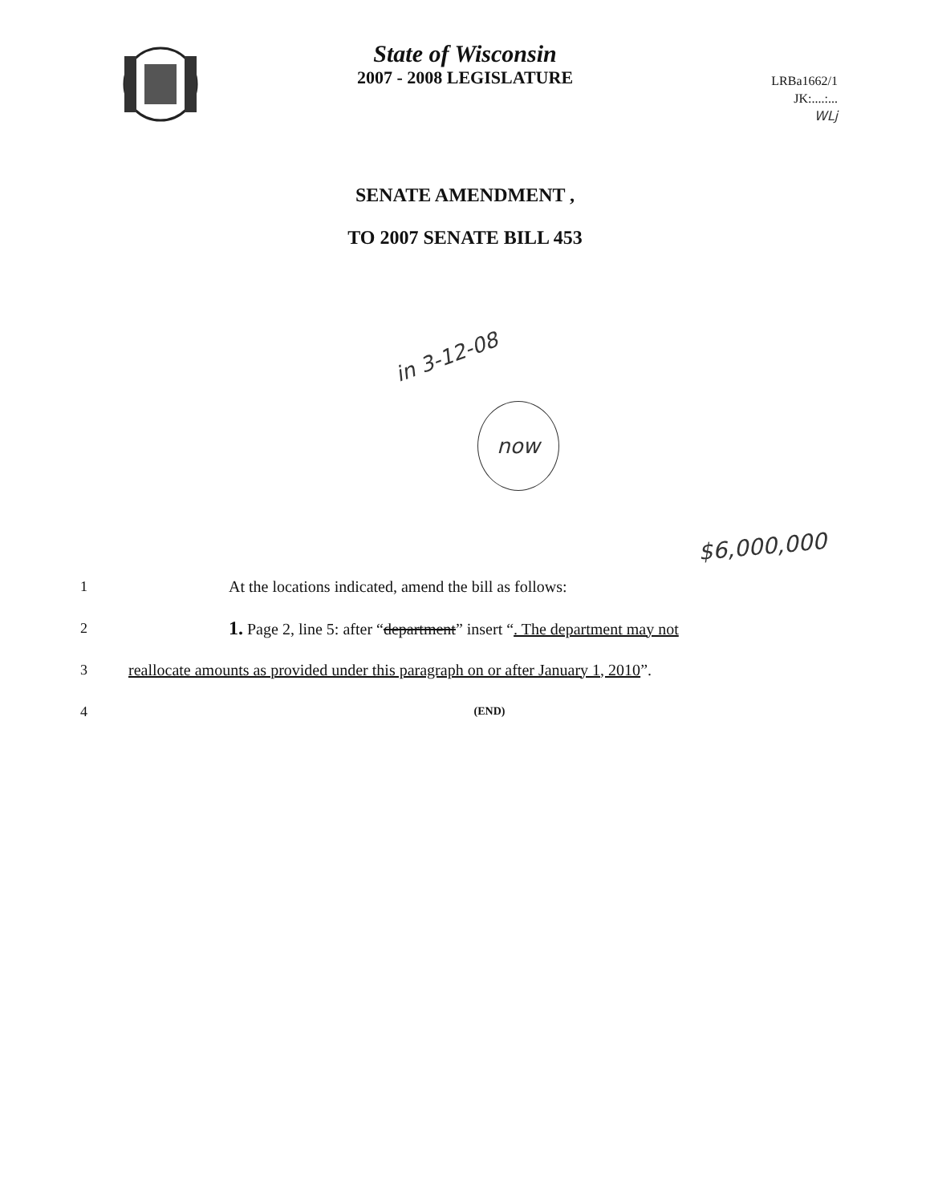State of Wisconsin
2007 - 2008 LEGISLATURE
LRBa1662/1
JK:....:...
WLj
SENATE AMENDMENT ,
TO 2007 SENATE BILL 453
in 3-12-08
now
$6,000,000
1 At the locations indicated, amend the bill as follows:
2 1. Page 2, line 5: after “department” insert “. The department may not
3 reallocate amounts as provided under this paragraph on or after January 1, 2010”.
4 (END)